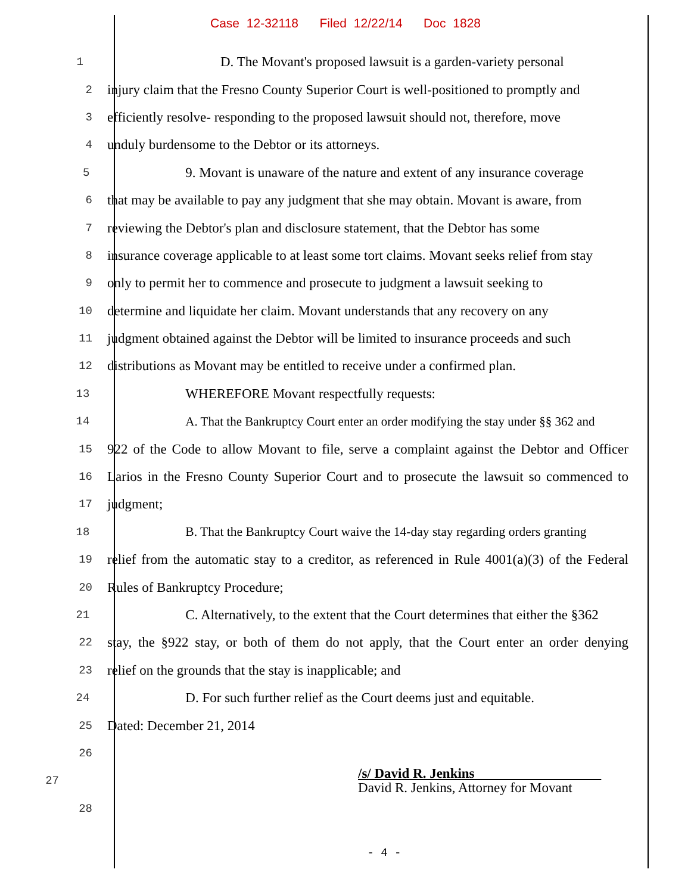Case 12-32118 Filed 12/22/14 Doc 1828
1 D. The Movant's proposed lawsuit is a garden-variety personal
2 injury claim that the Fresno County Superior Court is well-positioned to promptly and
3 efficiently resolve- responding to the proposed lawsuit should not, therefore, move
4 unduly burdensome to the Debtor or its attorneys.
5 9. Movant is unaware of the nature and extent of any insurance coverage
6 that may be available to pay any judgment that she may obtain. Movant is aware, from
7 reviewing the Debtor's plan and disclosure statement, that the Debtor has some
8 insurance coverage applicable to at least some tort claims. Movant seeks relief from stay
9 only to permit her to commence and prosecute to judgment a lawsuit seeking to
10 determine and liquidate her claim. Movant understands that any recovery on any
11 judgment obtained against the Debtor will be limited to insurance proceeds and such
12 distributions as Movant may be entitled to receive under a confirmed plan.
13 WHEREFORE Movant respectfully requests:
14 A. That the Bankruptcy Court enter an order modifying the stay under §§ 362 and
15 922 of the Code to allow Movant to file, serve a complaint against the Debtor and Officer
16 Larios in the Fresno County Superior Court and to prosecute the lawsuit so commenced to
17 judgment;
18 B. That the Bankruptcy Court waive the 14-day stay regarding orders granting
19 relief from the automatic stay to a creditor, as referenced in Rule 4001(a)(3) of the Federal
20 Rules of Bankruptcy Procedure;
21 C. Alternatively, to the extent that the Court determines that either the §362
22 stay, the §922 stay, or both of them do not apply, that the Court enter an order denying
23 relief on the grounds that the stay is inapplicable; and
24 D. For such further relief as the Court deems just and equitable.
25 Dated: December 21, 2014
26
27 /s/ David R. Jenkins
David R. Jenkins, Attorney for Movant
28
- 4 -